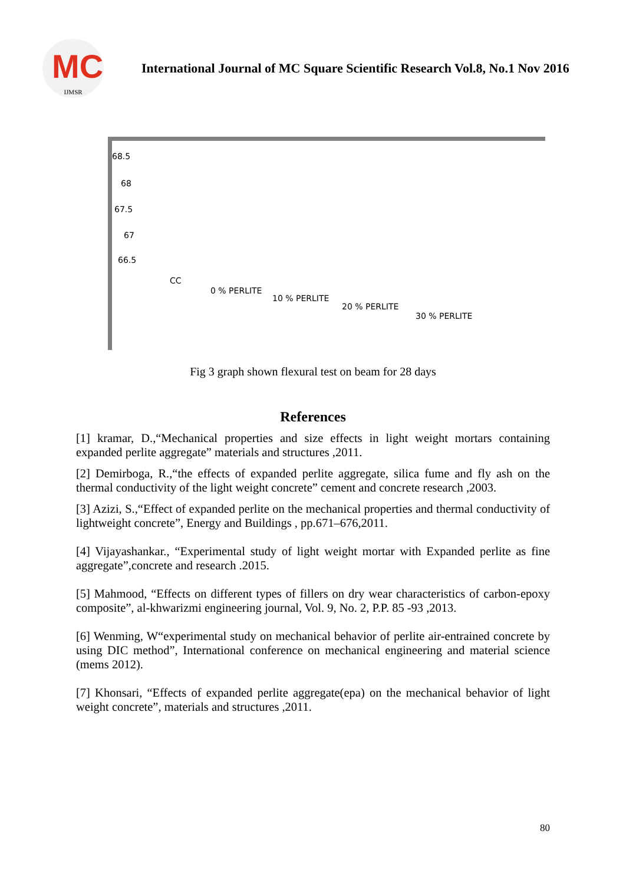MC
IJMSR
International Journal of MC Square Scientific Research Vol.8, No.1 Nov 2016
68.5
68
67.5
67
66.5
CC
0 % PERLITE
10 % PERLITE
20 % PERLITE
30 % PERLITE
Fig 3 graph shown flexural test on beam for 28 days
References
[1] kramar, D.,“Mechanical properties and size effects in light weight mortars containing expanded perlite aggregate” materials and structures ,2011.
[2] Demirboga, R.,“the effects of expanded perlite aggregate, silica fume and fly ash on the thermal conductivity of the light weight concrete” cement and concrete research ,2003.
[3] Azizi, S.,“Effect of expanded perlite on the mechanical properties and thermal conductivity of lightweight concrete”, Energy and Buildings , pp.671–676,2011.
[4] Vijayashankar., “Experimental study of light weight mortar with Expanded perlite as fine aggregate”,concrete and research .2015.
[5] Mahmood, “Effects on different types of fillers on dry wear characteristics of carbon-epoxy composite”, al-khwarizmi engineering journal, Vol. 9, No. 2, P.P. 85 -93 ,2013.
[6] Wenming, W“experimental study on mechanical behavior of perlite air-entrained concrete by using DIC method”, International conference on mechanical engineering and material science (mems 2012).
[7] Khonsari, “Effects of expanded perlite aggregate(epa) on the mechanical behavior of light weight concrete”, materials and structures ,2011.
80